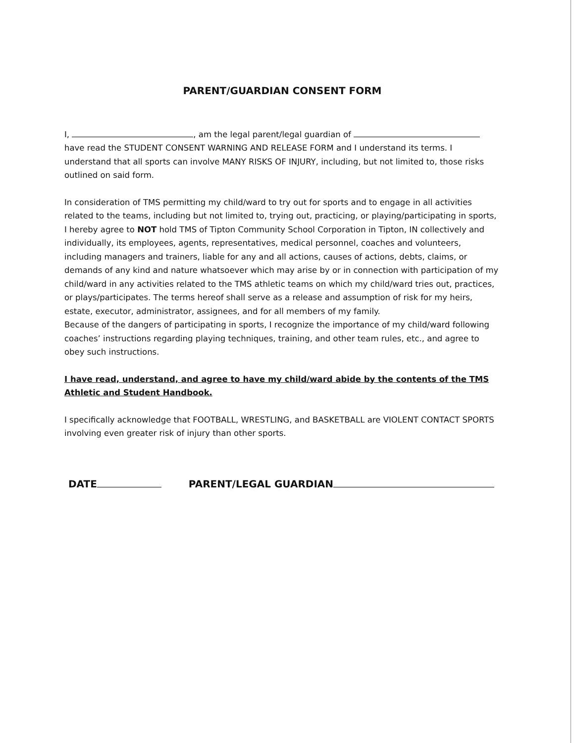PARENT/GUARDIAN CONSENT FORM
I, , am the legal parent/legal guardian of have read the STUDENT CONSENT WARNING AND RELEASE FORM and I understand its terms. I understand that all sports can involve MANY RISKS OF INJURY, including, but not limited to, those risks outlined on said form.
In consideration of TMS permitting my child/ward to try out for sports and to engage in all activities related to the teams, including but not limited to, trying out, practicing, or playing/participating in sports, I hereby agree to NOT hold TMS of Tipton Community School Corporation in Tipton, IN collectively and individually, its employees, agents, representatives, medical personnel, coaches and volunteers, including managers and trainers, liable for any and all actions, causes of actions, debts, claims, or demands of any kind and nature whatsoever which may arise by or in connection with participation of my child/ward in any activities related to the TMS athletic teams on which my child/ward tries out, practices, or plays/participates. The terms hereof shall serve as a release and assumption of risk for my heirs, estate, executor, administrator, assignees, and for all members of my family.
Because of the dangers of participating in sports, I recognize the importance of my child/ward following coaches’ instructions regarding playing techniques, training, and other team rules, etc., and agree to obey such instructions.
I have read, understand, and agree to have my child/ward abide by the contents of the TMS Athletic and Student Handbook.
I specifically acknowledge that FOOTBALL, WRESTLING, and BASKETBALL are VIOLENT CONTACT SPORTS involving even greater risk of injury than other sports.
DATE PARENT/LEGAL GUARDIAN